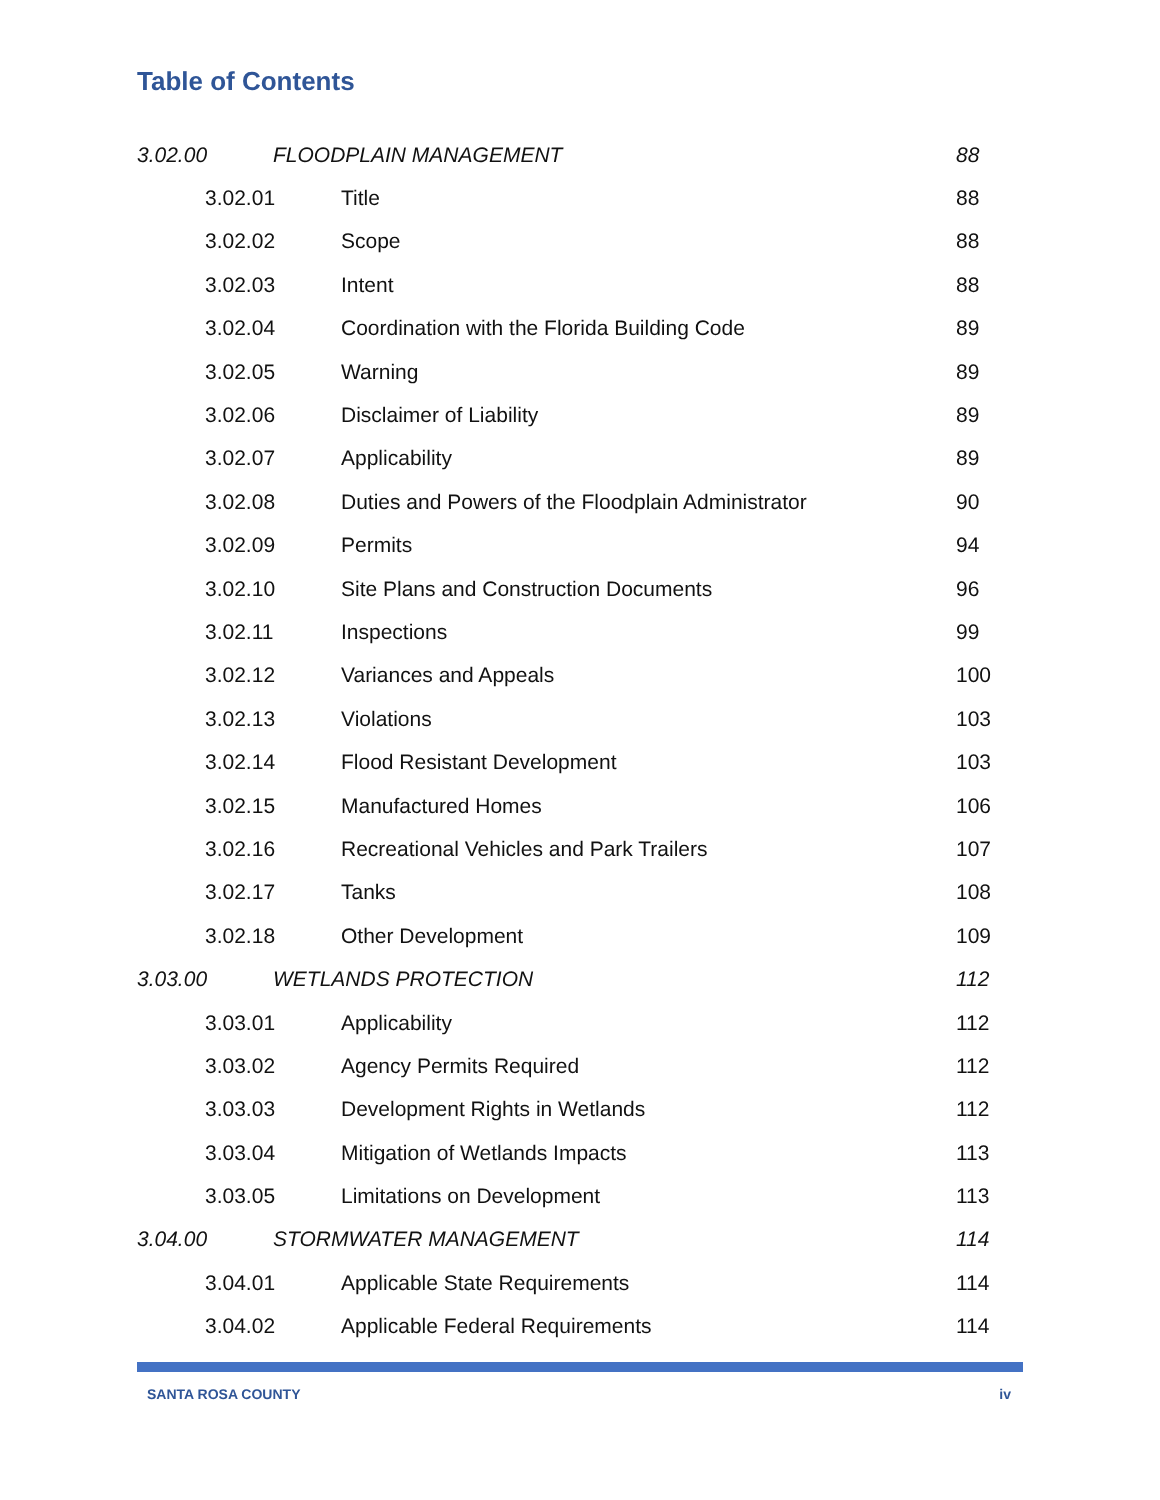Table of Contents
3.02.00 FLOODPLAIN MANAGEMENT 88
3.02.01 Title 88
3.02.02 Scope 88
3.02.03 Intent 88
3.02.04 Coordination with the Florida Building Code 89
3.02.05 Warning 89
3.02.06 Disclaimer of Liability 89
3.02.07 Applicability 89
3.02.08 Duties and Powers of the Floodplain Administrator 90
3.02.09 Permits 94
3.02.10 Site Plans and Construction Documents 96
3.02.11 Inspections 99
3.02.12 Variances and Appeals 100
3.02.13 Violations 103
3.02.14 Flood Resistant Development 103
3.02.15 Manufactured Homes 106
3.02.16 Recreational Vehicles and Park Trailers 107
3.02.17 Tanks 108
3.02.18 Other Development 109
3.03.00 WETLANDS PROTECTION 112
3.03.01 Applicability 112
3.03.02 Agency Permits Required 112
3.03.03 Development Rights in Wetlands 112
3.03.04 Mitigation of Wetlands Impacts 113
3.03.05 Limitations on Development 113
3.04.00 STORMWATER MANAGEMENT 114
3.04.01 Applicable State Requirements 114
3.04.02 Applicable Federal Requirements 114
SANTA ROSA COUNTY iv